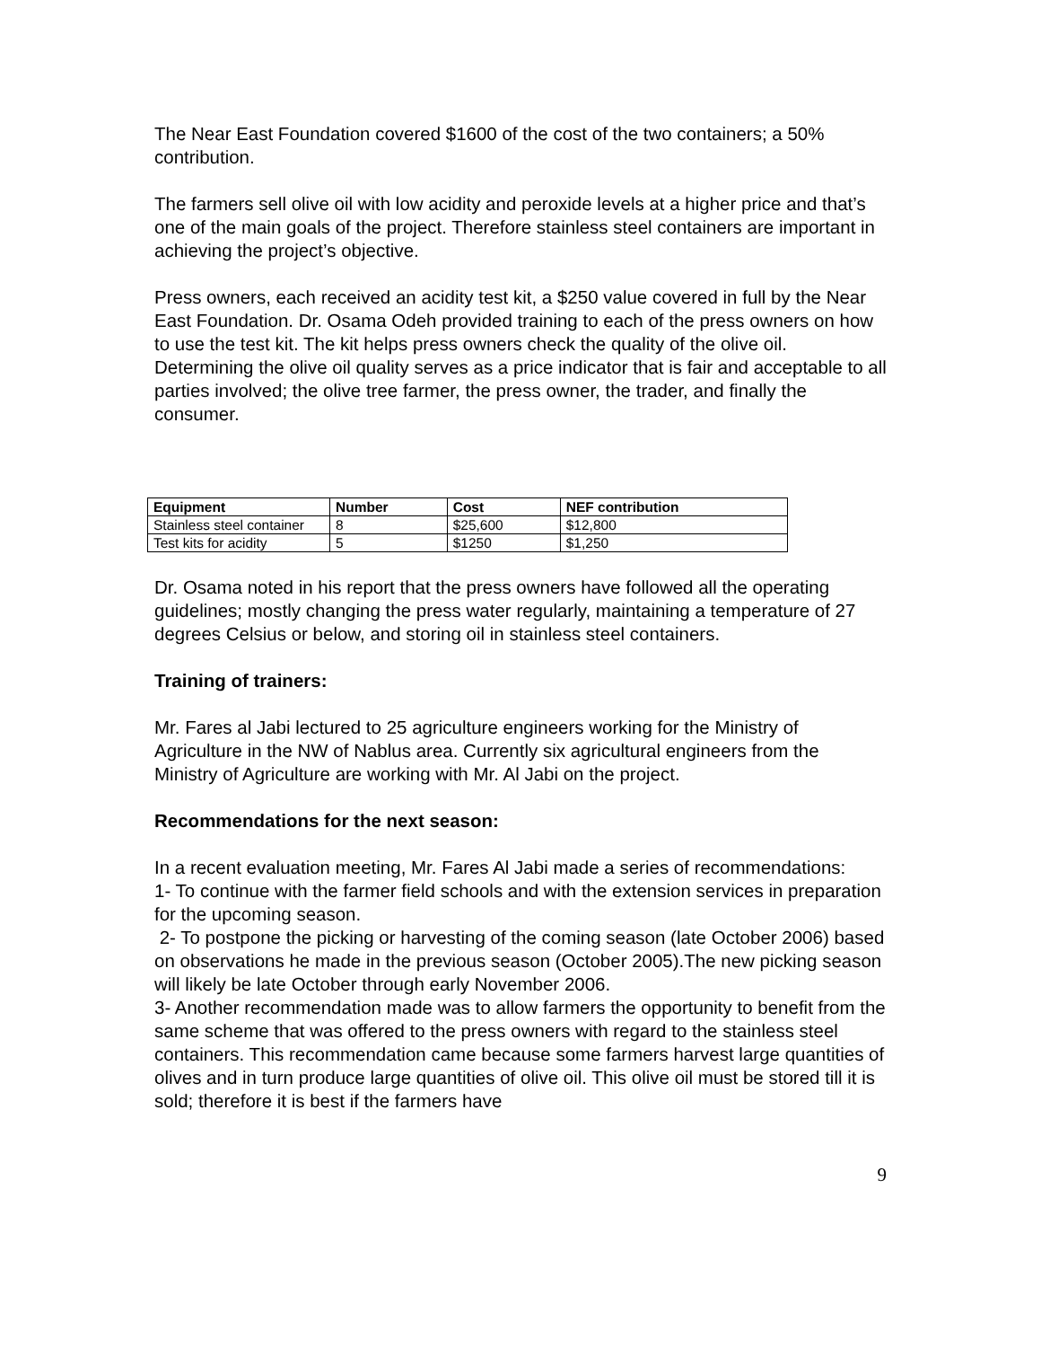The Near East Foundation covered $1600 of the cost of the two containers; a 50% contribution.
The farmers sell olive oil with low acidity and peroxide levels at a higher price and that’s one of the main goals of the project. Therefore stainless steel containers are important in achieving the project’s objective.
Press owners, each received an acidity test kit, a $250 value covered in full by the Near East Foundation. Dr. Osama Odeh provided training to each of the press owners on how to use the test kit. The kit helps press owners check the quality of the olive oil. Determining the olive oil quality serves as a price indicator that is fair and acceptable to all parties involved; the olive tree farmer, the press owner, the trader, and finally the consumer.
| Equipment | Number | Cost | NEF contribution |
| --- | --- | --- | --- |
| Stainless steel container | 8 | $25,600 | $12,800 |
| Test kits for acidity | 5 | $1250 | $1,250 |
Dr. Osama noted in his report that the press owners have followed all the operating guidelines; mostly changing the press water regularly, maintaining a temperature of 27 degrees Celsius or below, and storing oil in stainless steel containers.
Training of trainers:
Mr. Fares al Jabi lectured to 25 agriculture engineers working for the Ministry of Agriculture in the NW of Nablus area. Currently six agricultural engineers from the Ministry of Agriculture are working with Mr. Al Jabi on the project.
Recommendations for the next season:
In a recent evaluation meeting, Mr. Fares Al Jabi made a series of recommendations:
1- To continue with the farmer field schools and with the extension services in preparation for the upcoming season.
2- To postpone the picking or harvesting of the coming season (late October 2006) based on observations he made in the previous season (October 2005).The new picking season will likely be late October through early November 2006.
3- Another recommendation made was to allow farmers the opportunity to benefit from the same scheme that was offered to the press owners with regard to the stainless steel containers. This recommendation came because some farmers harvest large quantities of olives and in turn produce large quantities of olive oil. This olive oil must be stored till it is sold; therefore it is best if the farmers have
9